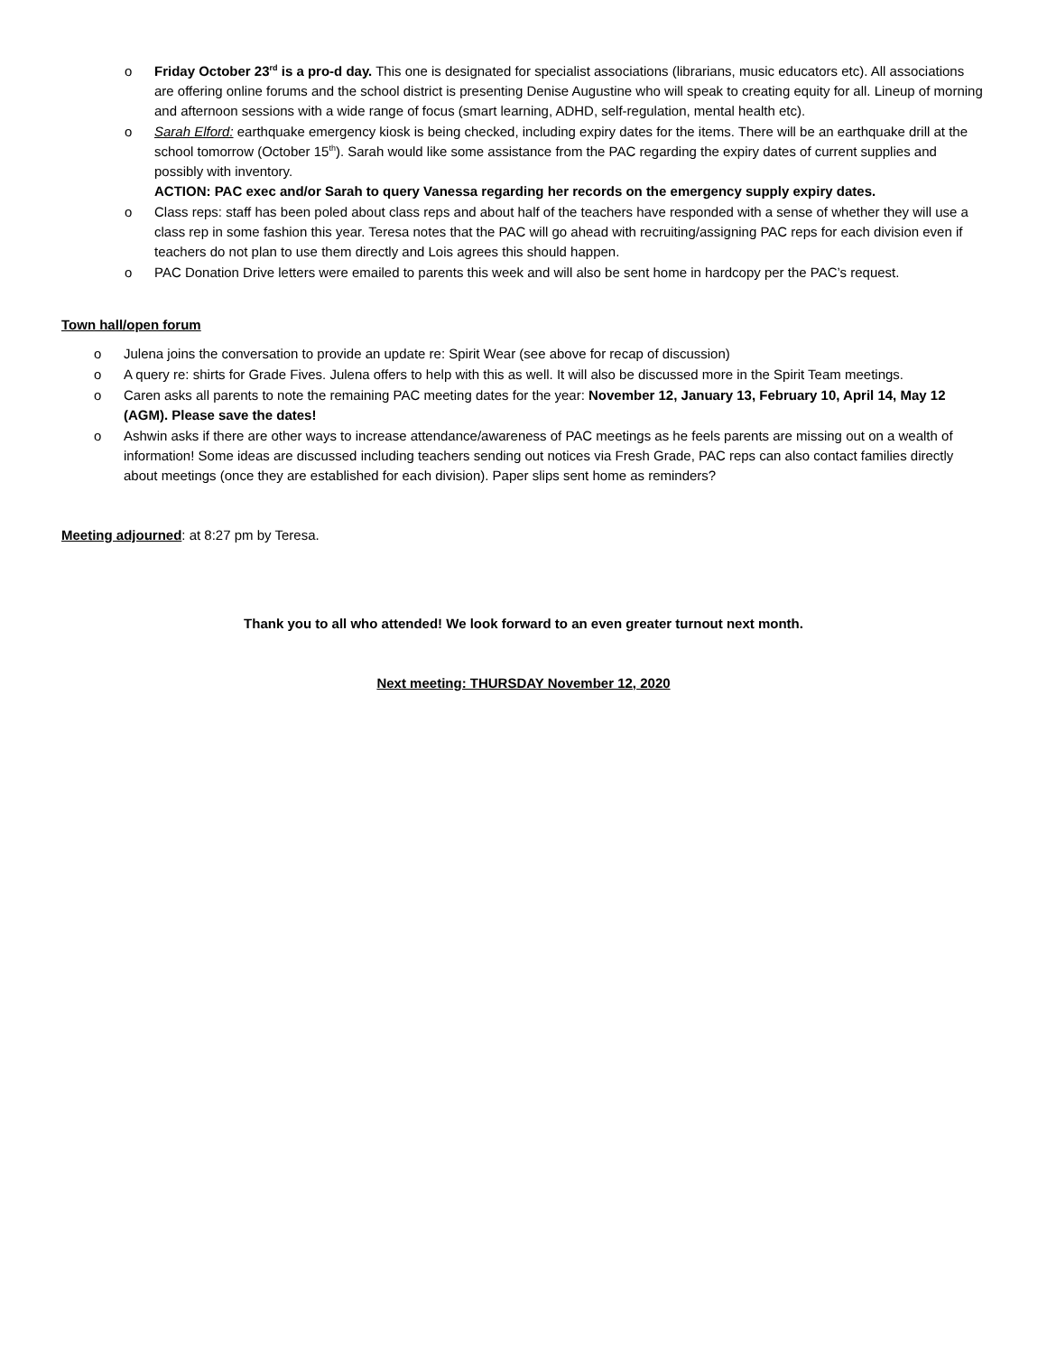o Friday October 23<sup>rd</sup> is a pro-d day. This one is designated for specialist associations (librarians, music educators etc). All associations are offering online forums and the school district is presenting Denise Augustine who will speak to creating equity for all. Lineup of morning and afternoon sessions with a wide range of focus (smart learning, ADHD, self-regulation, mental health etc).
o Sarah Elford: earthquake emergency kiosk is being checked, including expiry dates for the items. There will be an earthquake drill at the school tomorrow (October 15<sup>th</sup>). Sarah would like some assistance from the PAC regarding the expiry dates of current supplies and possibly with inventory.
ACTION: PAC exec and/or Sarah to query Vanessa regarding her records on the emergency supply expiry dates.
o Class reps: staff has been poled about class reps and about half of the teachers have responded with a sense of whether they will use a class rep in some fashion this year. Teresa notes that the PAC will go ahead with recruiting/assigning PAC reps for each division even if teachers do not plan to use them directly and Lois agrees this should happen.
o PAC Donation Drive letters were emailed to parents this week and will also be sent home in hardcopy per the PAC’s request.
Town hall/open forum
o Julena joins the conversation to provide an update re: Spirit Wear (see above for recap of discussion)
o A query re: shirts for Grade Fives. Julena offers to help with this as well. It will also be discussed more in the Spirit Team meetings.
o Caren asks all parents to note the remaining PAC meeting dates for the year: November 12, January 13, February 10, April 14, May 12 (AGM). Please save the dates!
o Ashwin asks if there are other ways to increase attendance/awareness of PAC meetings as he feels parents are missing out on a wealth of information! Some ideas are discussed including teachers sending out notices via Fresh Grade, PAC reps can also contact families directly about meetings (once they are established for each division). Paper slips sent home as reminders?
Meeting adjourned: at 8:27 pm by Teresa.
Thank you to all who attended! We look forward to an even greater turnout next month.
Next meeting: THURSDAY November 12, 2020